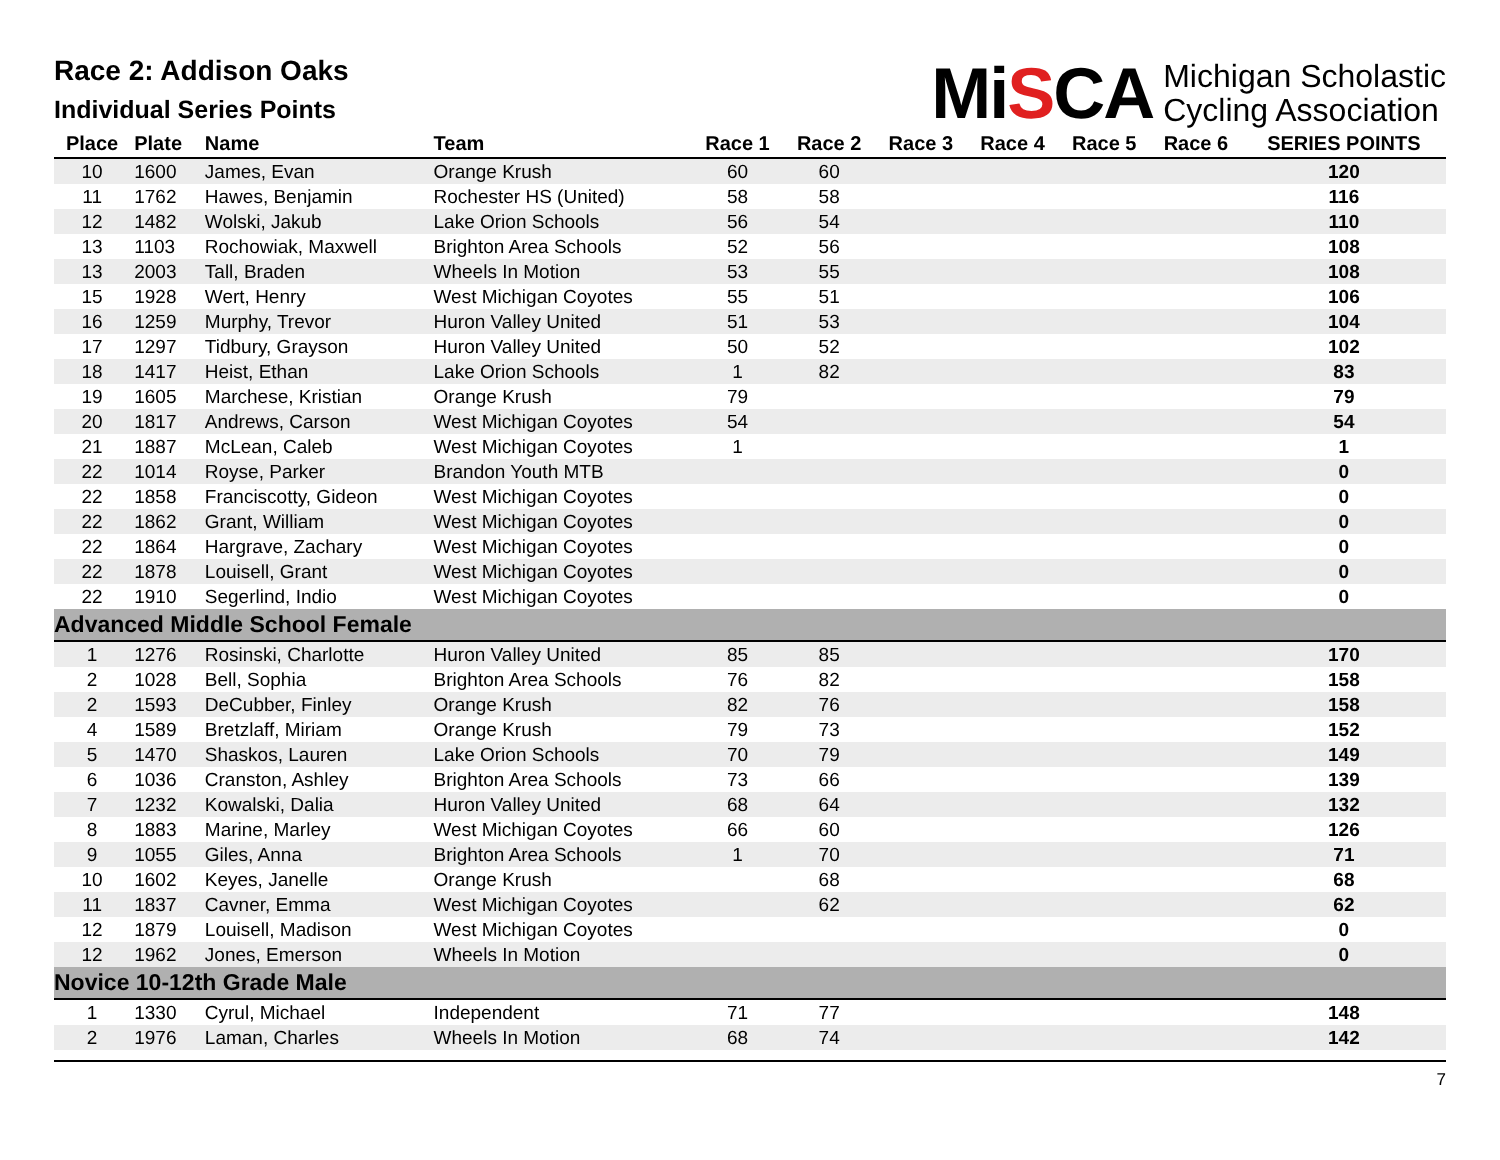Race 2: Addison Oaks
Individual Series Points
MiSCA
Michigan Scholastic
Cycling Association
| Place | Plate | Name | Team | Race 1 | Race 2 | Race 3 | Race 4 | Race 5 | Race 6 | SERIES POINTS |
| --- | --- | --- | --- | --- | --- | --- | --- | --- | --- | --- |
| 10 | 1600 | James, Evan | Orange Krush | 60 | 60 | | | | | 120 |
| 11 | 1762 | Hawes, Benjamin | Rochester HS (United) | 58 | 58 | | | | | 116 |
| 12 | 1482 | Wolski, Jakub | Lake Orion Schools | 56 | 54 | | | | | 110 |
| 13 | 1103 | Rochowiak, Maxwell | Brighton Area Schools | 52 | 56 | | | | | 108 |
| 13 | 2003 | Tall, Braden | Wheels In Motion | 53 | 55 | | | | | 108 |
| 15 | 1928 | Wert, Henry | West Michigan Coyotes | 55 | 51 | | | | | 106 |
| 16 | 1259 | Murphy, Trevor | Huron Valley United | 51 | 53 | | | | | 104 |
| 17 | 1297 | Tidbury, Grayson | Huron Valley United | 50 | 52 | | | | | 102 |
| 18 | 1417 | Heist, Ethan | Lake Orion Schools | 1 | 82 | | | | | 83 |
| 19 | 1605 | Marchese, Kristian | Orange Krush | 79 | | | | | | 79 |
| 20 | 1817 | Andrews, Carson | West Michigan Coyotes | 54 | | | | | | 54 |
| 21 | 1887 | McLean, Caleb | West Michigan Coyotes | 1 | | | | | | 1 |
| 22 | 1014 | Royse, Parker | Brandon Youth MTB | | | | | | | 0 |
| 22 | 1858 | Franciscotty, Gideon | West Michigan Coyotes | | | | | | | 0 |
| 22 | 1862 | Grant, William | West Michigan Coyotes | | | | | | | 0 |
| 22 | 1864 | Hargrave, Zachary | West Michigan Coyotes | | | | | | | 0 |
| 22 | 1878 | Louisell, Grant | West Michigan Coyotes | | | | | | | 0 |
| 22 | 1910 | Segerlind, Indio | West Michigan Coyotes | | | | | | | 0 |
| Advanced Middle School Female | | | | | | | | | | |
| 1 | 1276 | Rosinski, Charlotte | Huron Valley United | 85 | 85 | | | | | 170 |
| 2 | 1028 | Bell, Sophia | Brighton Area Schools | 76 | 82 | | | | | 158 |
| 2 | 1593 | DeCubber, Finley | Orange Krush | 82 | 76 | | | | | 158 |
| 4 | 1589 | Bretzlaff, Miriam | Orange Krush | 79 | 73 | | | | | 152 |
| 5 | 1470 | Shaskos, Lauren | Lake Orion Schools | 70 | 79 | | | | | 149 |
| 6 | 1036 | Cranston, Ashley | Brighton Area Schools | 73 | 66 | | | | | 139 |
| 7 | 1232 | Kowalski, Dalia | Huron Valley United | 68 | 64 | | | | | 132 |
| 8 | 1883 | Marine, Marley | West Michigan Coyotes | 66 | 60 | | | | | 126 |
| 9 | 1055 | Giles, Anna | Brighton Area Schools | 1 | 70 | | | | | 71 |
| 10 | 1602 | Keyes, Janelle | Orange Krush | | 68 | | | | | 68 |
| 11 | 1837 | Cavner, Emma | West Michigan Coyotes | | 62 | | | | | 62 |
| 12 | 1879 | Louisell, Madison | West Michigan Coyotes | | | | | | | 0 |
| 12 | 1962 | Jones, Emerson | Wheels In Motion | | | | | | | 0 |
| Novice 10-12th Grade Male | | | | | | | | | | |
| 1 | 1330 | Cyrul, Michael | Independent | 71 | 77 | | | | | 148 |
| 2 | 1976 | Laman, Charles | Wheels In Motion | 68 | 74 | | | | | 142 |
7